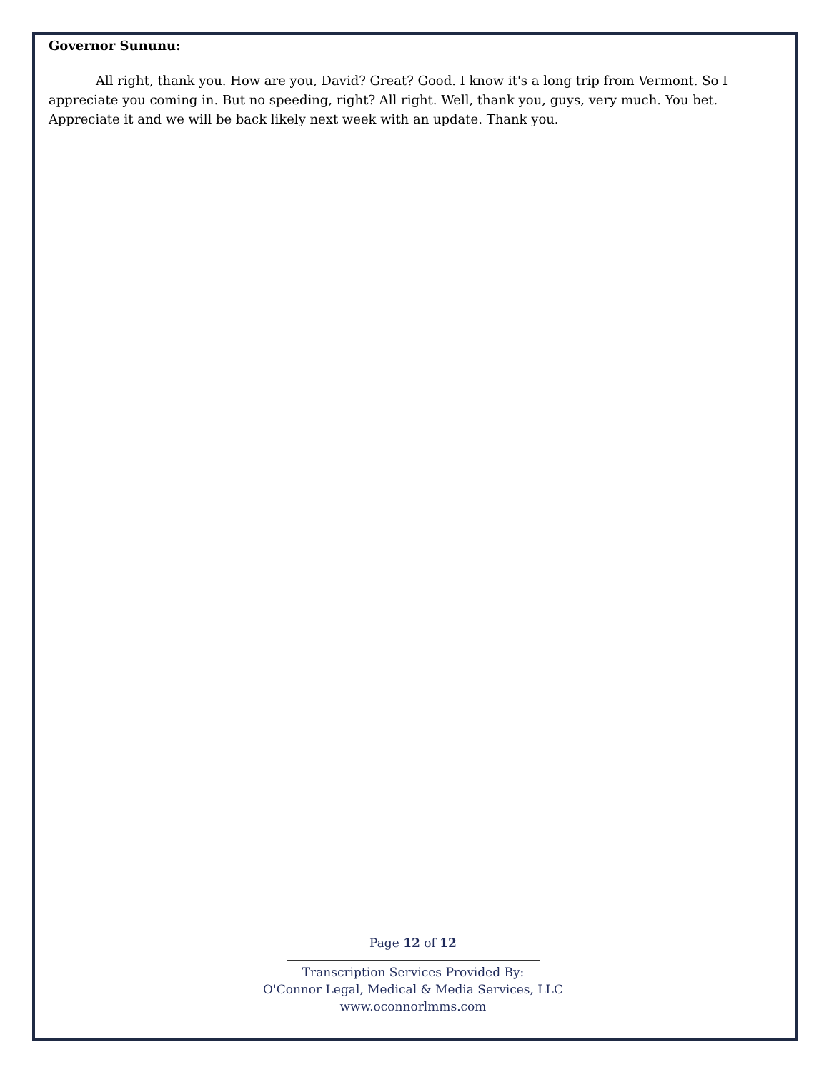Governor Sununu:
All right, thank you. How are you, David? Great? Good. I know it's a long trip from Vermont. So I appreciate you coming in. But no speeding, right? All right. Well, thank you, guys, very much. You bet. Appreciate it and we will be back likely next week with an update. Thank you.
Page 12 of 12
Transcription Services Provided By:
O'Connor Legal, Medical & Media Services, LLC
www.oconnorlmms.com